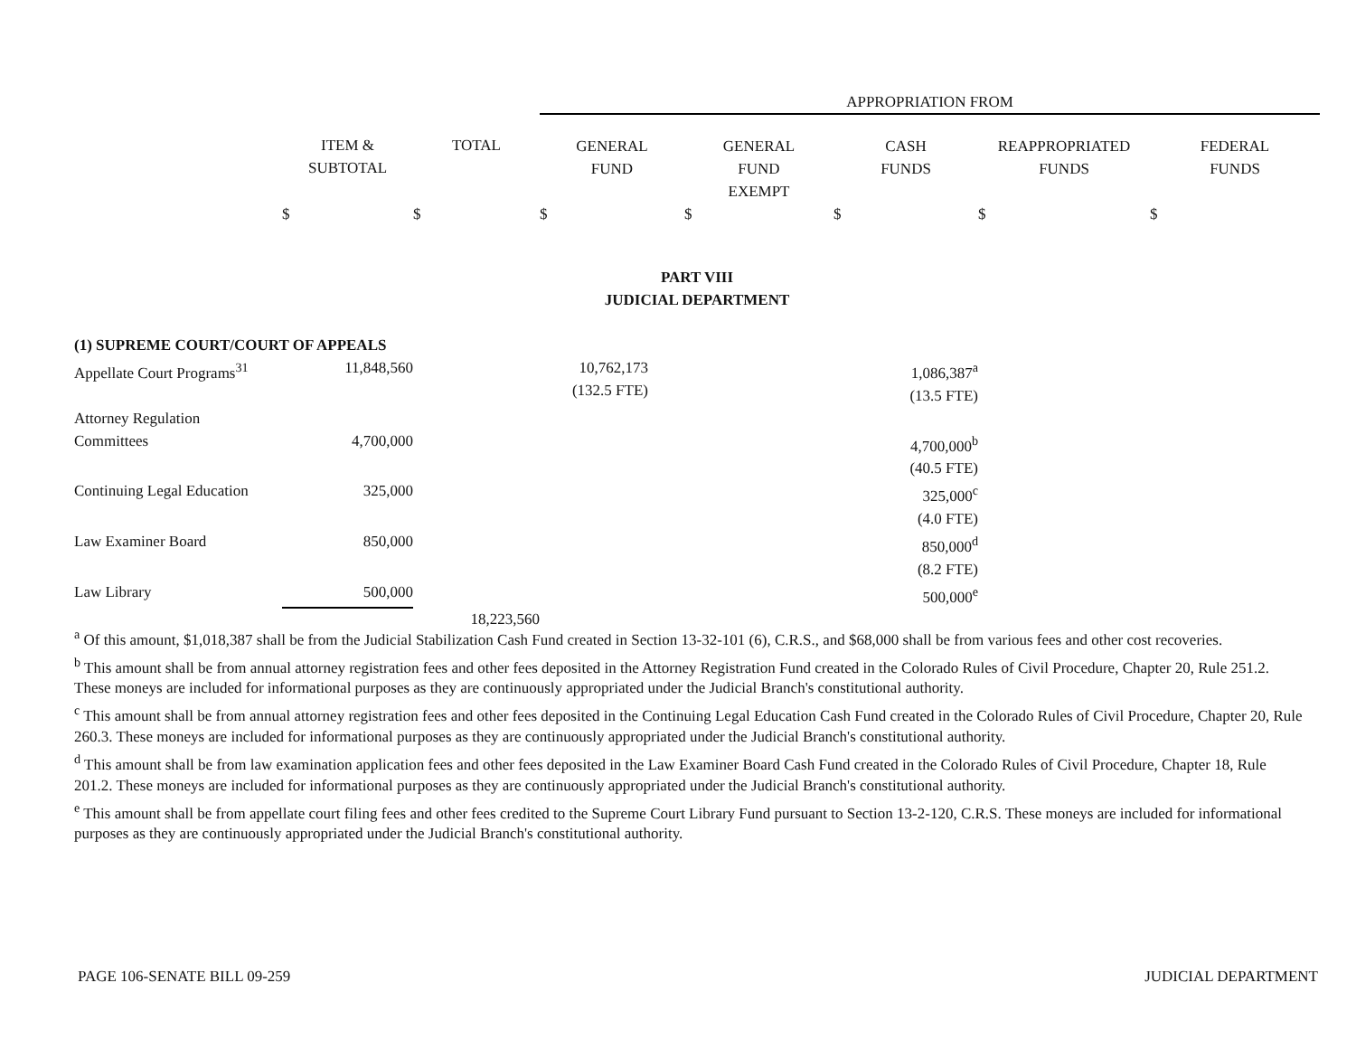| | | | APPROPRIATION FROM | | | | |
| | ITEM & SUBTOTAL | TOTAL | GENERAL FUND | GENERAL FUND EXEMPT | CASH FUNDS | REAPPROPRIATED FUNDS | FEDERAL FUNDS |
| | $ | $ | $ | $ | $ | $ | $ |
| PART VIII JUDICIAL DEPARTMENT | | | | | | | |
| (1) SUPREME COURT/COURT OF APPEALS | | | | | | | |
| Appellate Court Programs<sup>31</sup> | 11,848,560 | | 10,762,173 (132.5 FTE) | | 1,086,387<sup>a</sup> (13.5 FTE) | | |
| Attorney Regulation Committees | 4,700,000 | | | | 4,700,000<sup>b</sup> (40.5 FTE) | | |
| Continuing Legal Education | 325,000 | | | | 325,000<sup>c</sup> (4.0 FTE) | | |
| Law Examiner Board | 850,000 | | | | 850,000<sup>d</sup> (8.2 FTE) | | |
| Law Library | 500,000 | | | | 500,000<sup>e</sup> | | |
| | | 18,223,560 | | | | | |
<sup>a</sup> Of this amount, $1,018,387 shall be from the Judicial Stabilization Cash Fund created in Section 13-32-101 (6), C.R.S., and $68,000 shall be from various fees and other cost recoveries.
<sup>b</sup> This amount shall be from annual attorney registration fees and other fees deposited in the Attorney Registration Fund created in the Colorado Rules of Civil Procedure, Chapter 20, Rule 251.2. These moneys are included for informational purposes as they are continuously appropriated under the Judicial Branch's constitutional authority.
<sup>c</sup> This amount shall be from annual attorney registration fees and other fees deposited in the Continuing Legal Education Cash Fund created in the Colorado Rules of Civil Procedure, Chapter 20, Rule 260.3. These moneys are included for informational purposes as they are continuously appropriated under the Judicial Branch's constitutional authority.
<sup>d</sup> This amount shall be from law examination application fees and other fees deposited in the Law Examiner Board Cash Fund created in the Colorado Rules of Civil Procedure, Chapter 18, Rule 201.2. These moneys are included for informational purposes as they are continuously appropriated under the Judicial Branch's constitutional authority.
<sup>e</sup> This amount shall be from appellate court filing fees and other fees credited to the Supreme Court Library Fund pursuant to Section 13-2-120, C.R.S. These moneys are included for informational purposes as they are continuously appropriated under the Judicial Branch's constitutional authority.
PAGE 106-SENATE BILL 09-259 JUDICIAL DEPARTMENT